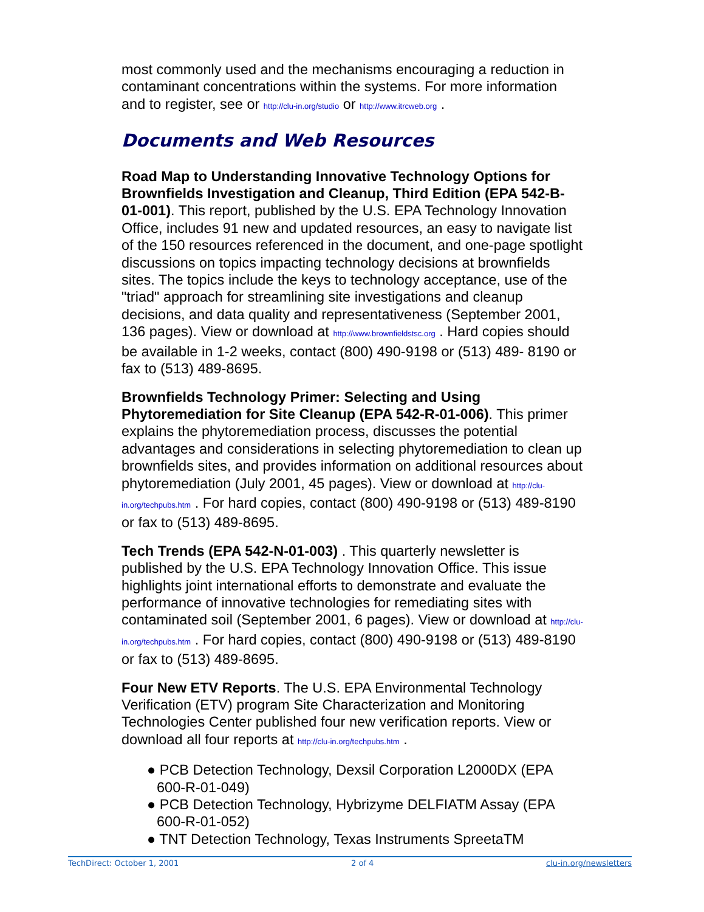most commonly used and the mechanisms encouraging a reduction in contaminant concentrations within the systems. For more information and to register, see or http://clu-in.org/studio or http://www.itrcweb.org .
Documents and Web Resources
Road Map to Understanding Innovative Technology Options for Brownfields Investigation and Cleanup, Third Edition (EPA 542-B- 01-001). This report, published by the U.S. EPA Technology Innovation Office, includes 91 new and updated resources, an easy to navigate list of the 150 resources referenced in the document, and one-page spotlight discussions on topics impacting technology decisions at brownfields sites. The topics include the keys to technology acceptance, use of the "triad" approach for streamlining site investigations and cleanup decisions, and data quality and representativeness (September 2001, 136 pages). View or download at http://www.brownfieldstsc.org . Hard copies should be available in 1-2 weeks, contact (800) 490-9198 or (513) 489- 8190 or fax to (513) 489-8695.
Brownfields Technology Primer: Selecting and Using Phytoremediation for Site Cleanup (EPA 542-R-01-006). This primer explains the phytoremediation process, discusses the potential advantages and considerations in selecting phytoremediation to clean up brownfields sites, and provides information on additional resources about phytoremediation (July 2001, 45 pages). View or download at http://clu-in.org/techpubs.htm . For hard copies, contact (800) 490-9198 or (513) 489-8190 or fax to (513) 489-8695.
Tech Trends (EPA 542-N-01-003) . This quarterly newsletter is published by the U.S. EPA Technology Innovation Office. This issue highlights joint international efforts to demonstrate and evaluate the performance of innovative technologies for remediating sites with contaminated soil (September 2001, 6 pages). View or download at http://clu-in.org/techpubs.htm . For hard copies, contact (800) 490-9198 or (513) 489-8190 or fax to (513) 489-8695.
Four New ETV Reports. The U.S. EPA Environmental Technology Verification (ETV) program Site Characterization and Monitoring Technologies Center published four new verification reports. View or download all four reports at http://clu-in.org/techpubs.htm .
● PCB Detection Technology, Dexsil Corporation L2000DX (EPA 600-R-01-049)
● PCB Detection Technology, Hybrizyme DELFIATM Assay (EPA 600-R-01-052)
● TNT Detection Technology, Texas Instruments SpreetaTM
TechDirect: October 1, 2001 2 of 4 clu-in.org/newsletters